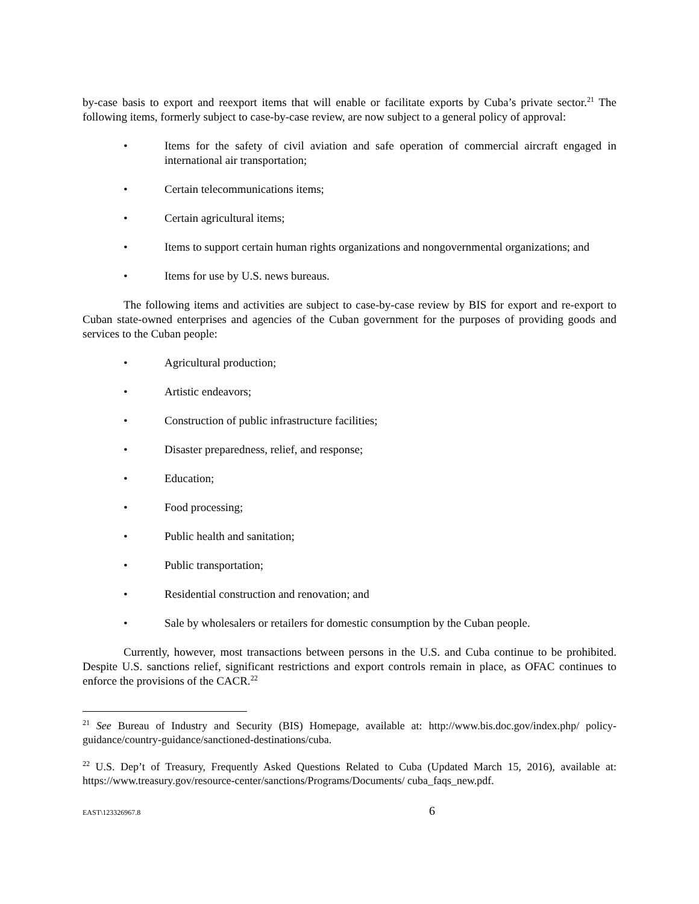by-case basis to export and reexport items that will enable or facilitate exports by Cuba’s private sector.<sup>21</sup> The following items, formerly subject to case-by-case review, are now subject to a general policy of approval:
• Items for the safety of civil aviation and safe operation of commercial aircraft engaged in international air transportation;
• Certain telecommunications items;
• Certain agricultural items;
• Items to support certain human rights organizations and nongovernmental organizations; and
• Items for use by U.S. news bureaus.
The following items and activities are subject to case-by-case review by BIS for export and re-export to Cuban state-owned enterprises and agencies of the Cuban government for the purposes of providing goods and services to the Cuban people:
• Agricultural production;
• Artistic endeavors;
• Construction of public infrastructure facilities;
• Disaster preparedness, relief, and response;
• Education;
• Food processing;
• Public health and sanitation;
• Public transportation;
• Residential construction and renovation; and
• Sale by wholesalers or retailers for domestic consumption by the Cuban people.
Currently, however, most transactions between persons in the U.S. and Cuba continue to be prohibited. Despite U.S. sanctions relief, significant restrictions and export controls remain in place, as OFAC continues to enforce the provisions of the CACR.<sup>22</sup>
<sup>21</sup> See Bureau of Industry and Security (BIS) Homepage, available at: http://www.bis.doc.gov/index.php/ policy-guidance/country-guidance/sanctioned-destinations/cuba.
<sup>22</sup> U.S. Dep’t of Treasury, Frequently Asked Questions Related to Cuba (Updated March 15, 2016), available at: https://www.treasury.gov/resource-center/sanctions/Programs/Documents/ cuba_faqs_new.pdf.
EAST\123326967.8 6